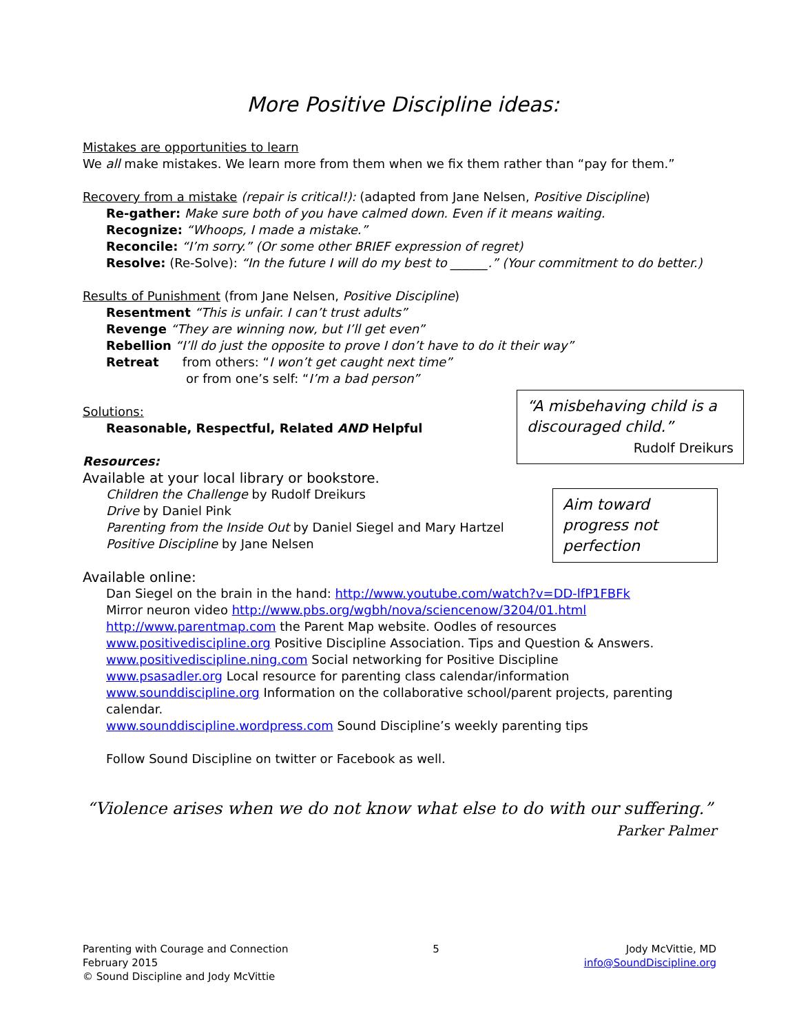More Positive Discipline ideas:
Mistakes are opportunities to learn
We all make mistakes. We learn more from them when we fix them rather than “pay for them.”
Recovery from a mistake (repair is critical!): (adapted from Jane Nelsen, Positive Discipline)
Re-gather: Make sure both of you have calmed down. Even if it means waiting.
Recognize: “Whoops, I made a mistake.”
Reconcile: “I’m sorry.” (Or some other BRIEF expression of regret)
Resolve: (Re-Solve): “In the future I will do my best to ______.” (Your commitment to do better.)
Results of Punishment (from Jane Nelsen, Positive Discipline)
Resentment “This is unfair. I can’t trust adults”
Revenge “They are winning now, but I’ll get even”
Rebellion “I’ll do just the opposite to prove I don’t have to do it their way”
Retreat from others: “I won’t get caught next time”
or from one’s self: “I’m a bad person”
Solutions:
Reasonable, Respectful, Related AND Helpful
Resources:
Available at your local library or bookstore.
Children the Challenge by Rudolf Dreikurs
Drive by Daniel Pink
Parenting from the Inside Out by Daniel Siegel and Mary Hartzel
Positive Discipline by Jane Nelsen
Available online:
Dan Siegel on the brain in the hand: http://www.youtube.com/watch?v=DD-lfP1FBFk
Mirror neuron video http://www.pbs.org/wgbh/nova/sciencenow/3204/01.html
http://www.parentmap.com the Parent Map website. Oodles of resources
www.positivediscipline.org Positive Discipline Association. Tips and Question & Answers.
www.positivediscipline.ning.com Social networking for Positive Discipline
www.psasadler.org Local resource for parenting class calendar/information
www.sounddiscipline.org Information on the collaborative school/parent projects, parenting calendar.
www.sounddiscipline.wordpress.com Sound Discipline’s weekly parenting tips
Follow Sound Discipline on twitter or Facebook as well.
“Violence arises when we do not know what else to do with our suffering.”
Parker Palmer
“A misbehaving child is a discouraged child.”
Rudolf Dreikurs
Aim toward progress not perfection
Parenting with Courage and Connection
February 2015
© Sound Discipline and Jody McVittie
5 Jody McVittie, MD
info@SoundDiscipline.org